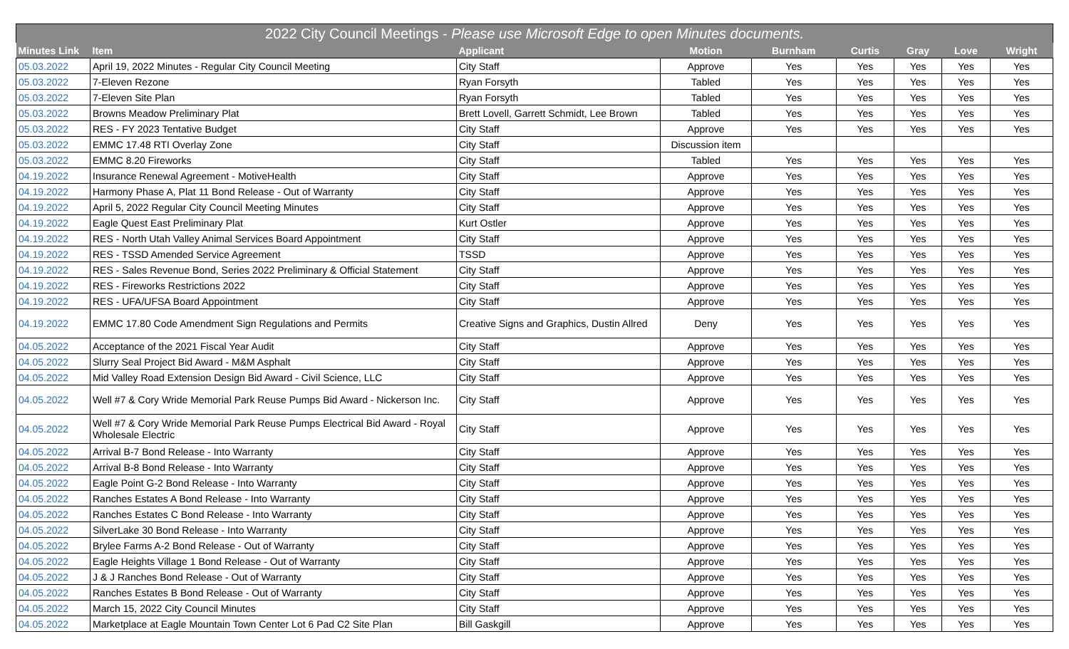| 2022 City Council Meetings - Please use Microsoft Edge to open Minutes documents. | | | | | | | | | |
| --- | --- | --- | --- | --- | --- | --- | --- | --- | --- |
| Minutes Link | Item | Applicant | Motion | Burnham | Curtis | Gray | Love | Wright | |
| 05.03.2022 | April 19, 2022 Minutes - Regular City Council Meeting | City Staff | Approve | Yes | Yes | Yes | Yes | Yes | |
| 05.03.2022 | 7-Eleven Rezone | Ryan Forsyth | Tabled | Yes | Yes | Yes | Yes | Yes | |
| 05.03.2022 | 7-Eleven Site Plan | Ryan Forsyth | Tabled | Yes | Yes | Yes | Yes | Yes | |
| 05.03.2022 | Browns Meadow Preliminary Plat | Brett Lovell, Garrett Schmidt, Lee Brown | Tabled | Yes | Yes | Yes | Yes | Yes | |
| 05.03.2022 | RES - FY 2023 Tentative Budget | City Staff | Approve | Yes | Yes | Yes | Yes | Yes | |
| 05.03.2022 | EMMC 17.48 RTI Overlay Zone | City Staff | Discussion item | | | | | | |
| 05.03.2022 | EMMC 8.20 Fireworks | City Staff | Tabled | Yes | Yes | Yes | Yes | Yes | |
| 04.19.2022 | Insurance Renewal Agreement - MotiveHealth | City Staff | Approve | Yes | Yes | Yes | Yes | Yes | |
| 04.19.2022 | Harmony Phase A, Plat 11 Bond Release - Out of Warranty | City Staff | Approve | Yes | Yes | Yes | Yes | Yes | |
| 04.19.2022 | April 5, 2022 Regular City Council Meeting Minutes | City Staff | Approve | Yes | Yes | Yes | Yes | Yes | |
| 04.19.2022 | Eagle Quest East Preliminary Plat | Kurt Ostler | Approve | Yes | Yes | Yes | Yes | Yes | |
| 04.19.2022 | RES - North Utah Valley Animal Services Board Appointment | City Staff | Approve | Yes | Yes | Yes | Yes | Yes | |
| 04.19.2022 | RES - TSSD Amended Service Agreement | TSSD | Approve | Yes | Yes | Yes | Yes | Yes | |
| 04.19.2022 | RES - Sales Revenue Bond, Series 2022 Preliminary & Official Statement | City Staff | Approve | Yes | Yes | Yes | Yes | Yes | |
| 04.19.2022 | RES - Fireworks Restrictions 2022 | City Staff | Approve | Yes | Yes | Yes | Yes | Yes | |
| 04.19.2022 | RES - UFA/UFSA Board Appointment | City Staff | Approve | Yes | Yes | Yes | Yes | Yes | |
| 04.19.2022 | EMMC 17.80 Code Amendment Sign Regulations and Permits | Creative Signs and Graphics, Dustin Allred | Deny | Yes | Yes | Yes | Yes | Yes | |
| 04.05.2022 | Acceptance of the 2021 Fiscal Year Audit | City Staff | Approve | Yes | Yes | Yes | Yes | Yes | |
| 04.05.2022 | Slurry Seal Project Bid Award - M&M Asphalt | City Staff | Approve | Yes | Yes | Yes | Yes | Yes | |
| 04.05.2022 | Mid Valley Road Extension Design Bid Award - Civil Science, LLC | City Staff | Approve | Yes | Yes | Yes | Yes | Yes | |
| 04.05.2022 | Well #7 & Cory Wride Memorial Park Reuse Pumps Bid Award - Nickerson Inc. | City Staff | Approve | Yes | Yes | Yes | Yes | Yes | |
| 04.05.2022 | Well #7 & Cory Wride Memorial Park Reuse Pumps Electrical Bid Award - Royal Wholesale Electric | City Staff | Approve | Yes | Yes | Yes | Yes | Yes | |
| 04.05.2022 | Arrival B-7 Bond Release - Into Warranty | City Staff | Approve | Yes | Yes | Yes | Yes | Yes | |
| 04.05.2022 | Arrival B-8 Bond Release - Into Warranty | City Staff | Approve | Yes | Yes | Yes | Yes | Yes | |
| 04.05.2022 | Eagle Point G-2 Bond Release - Into Warranty | City Staff | Approve | Yes | Yes | Yes | Yes | Yes | |
| 04.05.2022 | Ranches Estates A Bond Release - Into Warranty | City Staff | Approve | Yes | Yes | Yes | Yes | Yes | |
| 04.05.2022 | Ranches Estates C Bond Release - Into Warranty | City Staff | Approve | Yes | Yes | Yes | Yes | Yes | |
| 04.05.2022 | SilverLake 30 Bond Release - Into Warranty | City Staff | Approve | Yes | Yes | Yes | Yes | Yes | |
| 04.05.2022 | Brylee Farms A-2 Bond Release - Out of Warranty | City Staff | Approve | Yes | Yes | Yes | Yes | Yes | |
| 04.05.2022 | Eagle Heights Village 1 Bond Release - Out of Warranty | City Staff | Approve | Yes | Yes | Yes | Yes | Yes | |
| 04.05.2022 | J & J Ranches Bond Release - Out of Warranty | City Staff | Approve | Yes | Yes | Yes | Yes | Yes | |
| 04.05.2022 | Ranches Estates B Bond Release - Out of Warranty | City Staff | Approve | Yes | Yes | Yes | Yes | Yes | |
| 04.05.2022 | March 15, 2022 City Council Minutes | City Staff | Approve | Yes | Yes | Yes | Yes | Yes | |
| 04.05.2022 | Marketplace at Eagle Mountain Town Center Lot 6 Pad C2 Site Plan | Bill Gaskgill | Approve | Yes | Yes | Yes | Yes | Yes | |